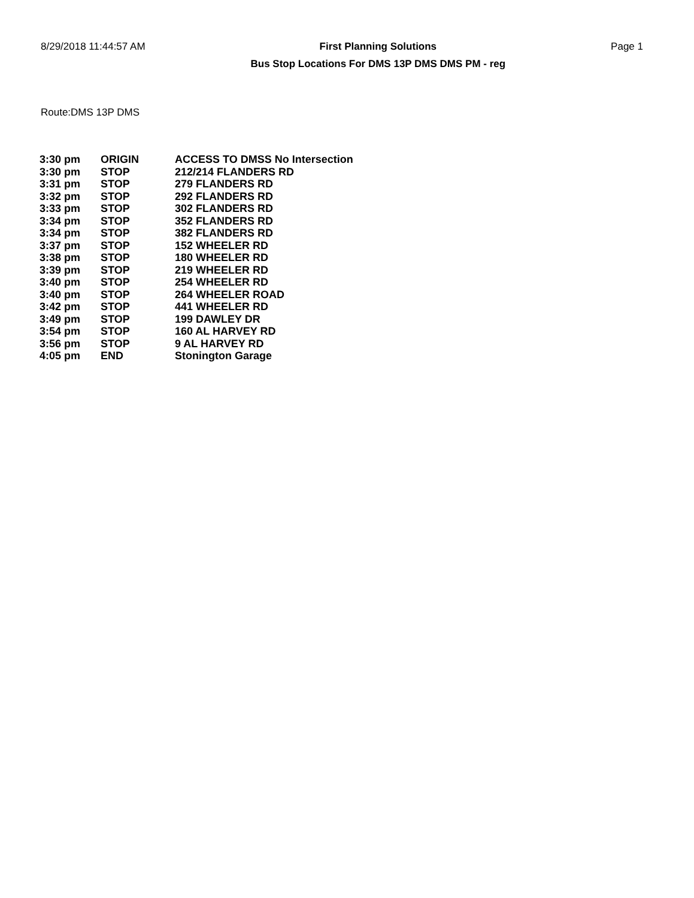8/29/2018 11:44:57 AM First Planning Solutions
Bus Stop Locations For DMS 13P DMS DMS PM - reg
Page 1
Route:DMS 13P DMS
| 3:30 pm | ORIGIN | ACCESS TO DMSS No Intersection |
| 3:30 pm | STOP | 212/214 FLANDERS RD |
| 3:31 pm | STOP | 279 FLANDERS RD |
| 3:32 pm | STOP | 292 FLANDERS RD |
| 3:33 pm | STOP | 302 FLANDERS RD |
| 3:34 pm | STOP | 352 FLANDERS RD |
| 3:34 pm | STOP | 382 FLANDERS RD |
| 3:37 pm | STOP | 152 WHEELER RD |
| 3:38 pm | STOP | 180 WHEELER RD |
| 3:39 pm | STOP | 219 WHEELER RD |
| 3:40 pm | STOP | 254 WHEELER RD |
| 3:40 pm | STOP | 264 WHEELER ROAD |
| 3:42 pm | STOP | 441 WHEELER RD |
| 3:49 pm | STOP | 199 DAWLEY DR |
| 3:54 pm | STOP | 160 AL HARVEY RD |
| 3:56 pm | STOP | 9 AL HARVEY RD |
| 4:05 pm | END | Stonington Garage |